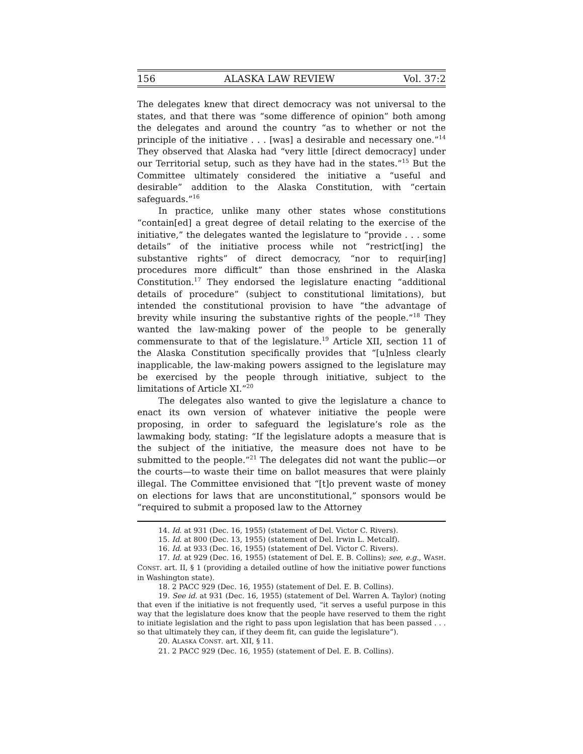156 ALASKA LAW REVIEW Vol. 37:2
The delegates knew that direct democracy was not universal to the states, and that there was “some difference of opinion” both among the delegates and around the country “as to whether or not the principle of the initiative . . . [was] a desirable and necessary one.”<sup>14</sup> They observed that Alaska had “very little [direct democracy] under our Territorial setup, such as they have had in the states.”<sup>15</sup> But the Committee ultimately considered the initiative a “useful and desirable” addition to the Alaska Constitution, with “certain safeguards.”<sup>16</sup>
In practice, unlike many other states whose constitutions “contain[ed] a great degree of detail relating to the exercise of the initiative,” the delegates wanted the legislature to “provide . . . some details” of the initiative process while not “restrict[ing] the substantive rights” of direct democracy, “nor to requir[ing] procedures more difficult” than those enshrined in the Alaska Constitution.<sup>17</sup> They endorsed the legislature enacting “additional details of procedure” (subject to constitutional limitations), but intended the constitutional provision to have “the advantage of brevity while insuring the substantive rights of the people.”<sup>18</sup> They wanted the law-making power of the people to be generally commensurate to that of the legislature.<sup>19</sup> Article XII, section 11 of the Alaska Constitution specifically provides that “[u]nless clearly inapplicable, the law-making powers assigned to the legislature may be exercised by the people through initiative, subject to the limitations of Article XI.”<sup>20</sup>
The delegates also wanted to give the legislature a chance to enact its own version of whatever initiative the people were proposing, in order to safeguard the legislature’s role as the lawmaking body, stating: “If the legislature adopts a measure that is the subject of the initiative, the measure does not have to be submitted to the people.”<sup>21</sup> The delegates did not want the public—or the courts—to waste their time on ballot measures that were plainly illegal. The Committee envisioned that “[t]o prevent waste of money on elections for laws that are unconstitutional,” sponsors would be “required to submit a proposed law to the Attorney
14. Id. at 931 (Dec. 16, 1955) (statement of Del. Victor C. Rivers).
15. Id. at 800 (Dec. 13, 1955) (statement of Del. Irwin L. Metcalf).
16. Id. at 933 (Dec. 16, 1955) (statement of Del. Victor C. Rivers).
17. Id. at 929 (Dec. 16, 1955) (statement of Del. E. B. Collins); see, e.g., WASH. CONST. art. II, § 1 (providing a detailed outline of how the initiative power functions in Washington state).
18. 2 PACC 929 (Dec. 16, 1955) (statement of Del. E. B. Collins).
19. See id. at 931 (Dec. 16, 1955) (statement of Del. Warren A. Taylor) (noting that even if the initiative is not frequently used, “it serves a useful purpose in this way that the legislature does know that the people have reserved to them the right to initiate legislation and the right to pass upon legislation that has been passed . . . so that ultimately they can, if they deem fit, can guide the legislature”).
20. ALASKA CONST. art. XII, § 11.
21. 2 PACC 929 (Dec. 16, 1955) (statement of Del. E. B. Collins).